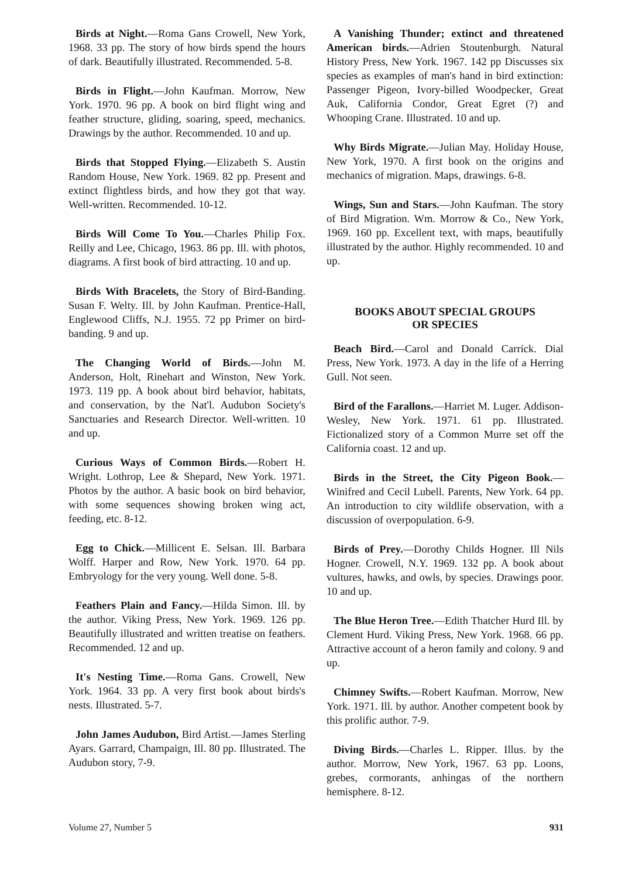Birds at Night.—Roma Gans Crowell, New York, 1968. 33 pp. The story of how birds spend the hours of dark. Beautifully illustrated. Recommended. 5-8.
Birds in Flight.—John Kaufman. Morrow, New York. 1970. 96 pp. A book on bird flight wing and feather structure, gliding, soaring, speed, mechanics. Drawings by the author. Recommended. 10 and up.
Birds that Stopped Flying.—Elizabeth S. Austin Random House, New York. 1969. 82 pp. Present and extinct flightless birds, and how they got that way. Well-written. Recommended. 10-12.
Birds Will Come To You.—Charles Philip Fox. Reilly and Lee, Chicago, 1963. 86 pp. Ill. with photos, diagrams. A first book of bird attracting. 10 and up.
Birds With Bracelets, the Story of Bird-Banding. Susan F. Welty. Ill. by John Kaufman. Prentice-Hall, Englewood Cliffs, N.J. 1955. 72 pp Primer on bird-banding. 9 and up.
The Changing World of Birds.—John M. Anderson, Holt, Rinehart and Winston, New York. 1973. 119 pp. A book about bird behavior, habitats, and conservation, by the Nat'l. Audubon Society's Sanctuaries and Research Director. Well-written. 10 and up.
Curious Ways of Common Birds.—Robert H. Wright. Lothrop, Lee & Shepard, New York. 1971. Photos by the author. A basic book on bird behavior, with some sequences showing broken wing act, feeding, etc. 8-12.
Egg to Chick.—Millicent E. Selsan. Ill. Barbara Wolff. Harper and Row, New York. 1970. 64 pp. Embryology for the very young. Well done. 5-8.
Feathers Plain and Fancy.—Hilda Simon. Ill. by the author. Viking Press, New York. 1969. 126 pp. Beautifully illustrated and written treatise on feathers. Recommended. 12 and up.
It's Nesting Time.—Roma Gans. Crowell, New York. 1964. 33 pp. A very first book about birds's nests. Illustrated. 5-7.
John James Audubon, Bird Artist.—James Sterling Ayars. Garrard, Champaign, Ill. 80 pp. Illustrated. The Audubon story, 7-9.
A Vanishing Thunder; extinct and threatened American birds.—Adrien Stoutenburgh. Natural History Press, New York. 1967. 142 pp Discusses six species as examples of man's hand in bird extinction: Passenger Pigeon, Ivory-billed Woodpecker, Great Auk, California Condor, Great Egret (?) and Whooping Crane. Illustrated. 10 and up.
Why Birds Migrate.—Julian May. Holiday House, New York, 1970. A first book on the origins and mechanics of migration. Maps, drawings. 6-8.
Wings, Sun and Stars.—John Kaufman. The story of Bird Migration. Wm. Morrow & Co., New York, 1969. 160 pp. Excellent text, with maps, beautifully illustrated by the author. Highly recommended. 10 and up.
BOOKS ABOUT SPECIAL GROUPS
OR SPECIES
Beach Bird.—Carol and Donald Carrick. Dial Press, New York. 1973. A day in the life of a Herring Gull. Not seen.
Bird of the Farallons.—Harriet M. Luger. Addison-Wesley, New York. 1971. 61 pp. Illustrated. Fictionalized story of a Common Murre set off the California coast. 12 and up.
Birds in the Street, the City Pigeon Book.—Winifred and Cecil Lubell. Parents, New York. 64 pp. An introduction to city wildlife observation, with a discussion of overpopulation. 6-9.
Birds of Prey.—Dorothy Childs Hogner. Ill Nils Hogner. Crowell, N.Y. 1969. 132 pp. A book about vultures, hawks, and owls, by species. Drawings poor. 10 and up.
The Blue Heron Tree.—Edith Thatcher Hurd Ill. by Clement Hurd. Viking Press, New York. 1968. 66 pp. Attractive account of a heron family and colony. 9 and up.
Chimney Swifts.—Robert Kaufman. Morrow, New York. 1971. Ill. by author. Another competent book by this prolific author. 7-9.
Diving Birds.—Charles L. Ripper. Illus. by the author. Morrow, New York, 1967. 63 pp. Loons, grebes, cormorants, anhingas of the northern hemisphere. 8-12.
Volume 27, Number 5 931